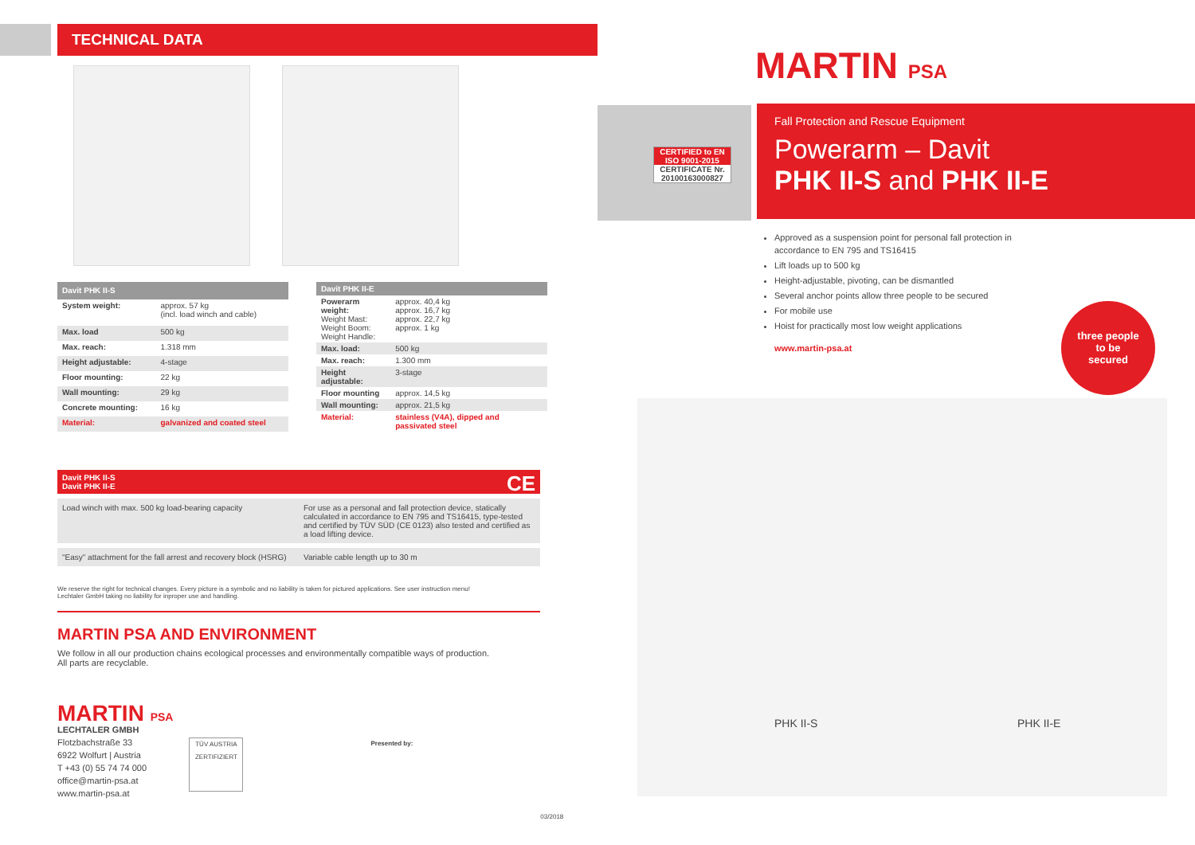TECHNICAL DATA
| Davit PHK II-S | |
| --- | --- |
| System weight: | approx. 57 kg (incl. load winch and cable) |
| Max. load | 500 kg |
| Max. reach: | 1.318 mm |
| Height adjustable: | 4-stage |
| Floor mounting: | 22 kg |
| Wall mounting: | 29 kg |
| Concrete mounting: | 16 kg |
| Material: | galvanized and coated steel |
| Davit PHK II-E | |
| --- | --- |
| Powerarm weight: Weight Mast: Weight Boom: Weight Handle: | approx. 40,4 kg approx. 16,7 kg approx. 22,7 kg approx. 1 kg |
| Max. load: | 500 kg |
| Max. reach: | 1.300 mm |
| Height adjustable: | 3-stage |
| Floor mounting | approx. 14,5 kg |
| Wall mounting: | approx. 21,5 kg |
| Material: | stainless (V4A), dipped and passivated steel |
Davit PHK II-S
Davit PHK II-E
CE
| Load winch with max. 500 kg load-bearing capacity | For use as a personal and fall protection device, statically calculated in accordance to EN 795 and TS16415, type-tested and certified by TÜV SÜD (CE 0123) also tested and certified as a load lifting device. |
| "Easy" attachment for the fall arrest and recovery block (HSRG) | Variable cable length up to 30 m |
We reserve the right for technical changes. Every picture is a symbolic and no liability is taken for pictured applications. See user instruction menu!
Lechtaler GmbH taking no liability for inproper use and handling.
MARTIN PSA AND ENVIRONMENT
We follow in all our production chains ecological processes and environmentally compatible ways of production.
All parts are recyclable.
MARTIN PSA
LECHTALER GMBH
Flotzbachstraße 33
6922 Wolfurt | Austria
T +43 (0) 55 74 74 000
office@martin-psa.at
www.martin-psa.at
TÜV AUSTRIA
ZERTIFIZIERT
Presented by:
03/2018
CERTIFIED to EN ISO 9001-2015
CERTIFICATE Nr. 20100163000827
MARTIN PSA
Fall Protection and Rescue Equipment
Powerarm – Davit
PHK II-S and PHK II-E
Approved as a suspension point for personal fall protection in accordance to EN 795 and TS16415
Lift loads up to 500 kg
Height-adjustable, pivoting, can be dismantled
Several anchor points allow three people to be secured
For mobile use
Hoist for practically most low weight applications
www.martin-psa.at
three people
to be
secured
PHK II-S PHK II-E